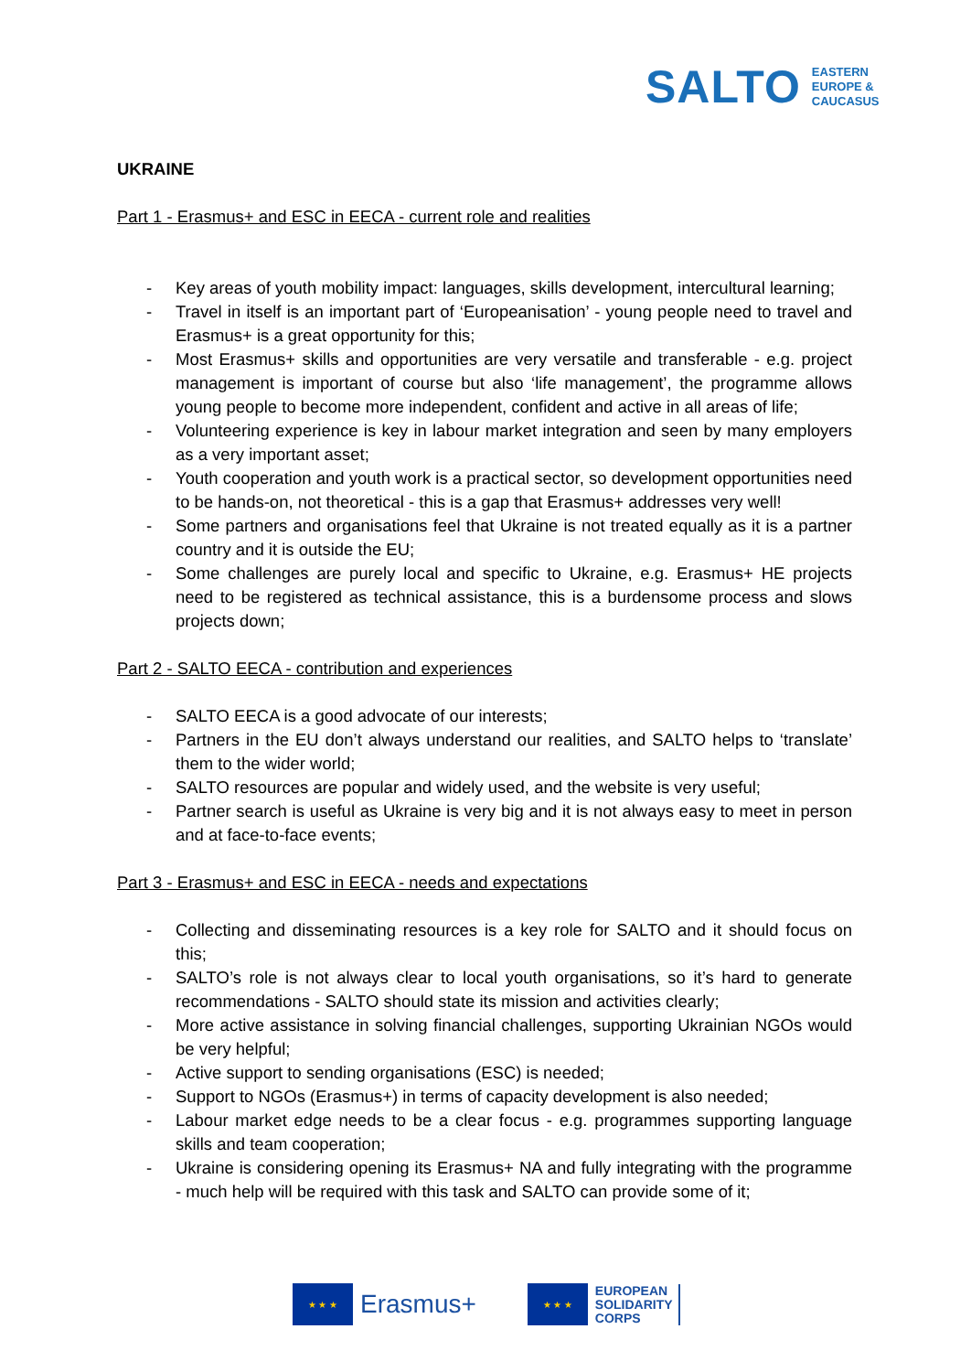SALTO EASTERN
EUROPE &
CAUCASUS
UKRAINE
Part 1 - Erasmus+ and ESC in EECA - current role and realities
- Key areas of youth mobility impact: languages, skills development, intercultural learning;
- Travel in itself is an important part of ‘Europeanisation’ - young people need to travel and Erasmus+ is a great opportunity for this;
- Most Erasmus+ skills and opportunities are very versatile and transferable - e.g. project management is important of course but also ‘life management’, the programme allows young people to become more independent, confident and active in all areas of life;
- Volunteering experience is key in labour market integration and seen by many employers as a very important asset;
- Youth cooperation and youth work is a practical sector, so development opportunities need to be hands-on, not theoretical - this is a gap that Erasmus+ addresses very well!
- Some partners and organisations feel that Ukraine is not treated equally as it is a partner country and it is outside the EU;
- Some challenges are purely local and specific to Ukraine, e.g. Erasmus+ HE projects need to be registered as technical assistance, this is a burdensome process and slows projects down;
Part 2 - SALTO EECA - contribution and experiences
- SALTO EECA is a good advocate of our interests;
- Partners in the EU don’t always understand our realities, and SALTO helps to ‘translate’ them to the wider world;
- SALTO resources are popular and widely used, and the website is very useful;
- Partner search is useful as Ukraine is very big and it is not always easy to meet in person and at face-to-face events;
Part 3 - Erasmus+ and ESC in EECA - needs and expectations
- Collecting and disseminating resources is a key role for SALTO and it should focus on this;
- SALTO’s role is not always clear to local youth organisations, so it’s hard to generate recommendations - SALTO should state its mission and activities clearly;
- More active assistance in solving financial challenges, supporting Ukrainian NGOs would be very helpful;
- Active support to sending organisations (ESC) is needed;
- Support to NGOs (Erasmus+) in terms of capacity development is also needed;
- Labour market edge needs to be a clear focus - e.g. programmes supporting language skills and team cooperation;
- Ukraine is considering opening its Erasmus+ NA and fully integrating with the programme - much help will be required with this task and SALTO can provide some of it;
★ ★ ★
Erasmus+
★ ★ ★
EUROPEAN
SOLIDARITY
CORPS